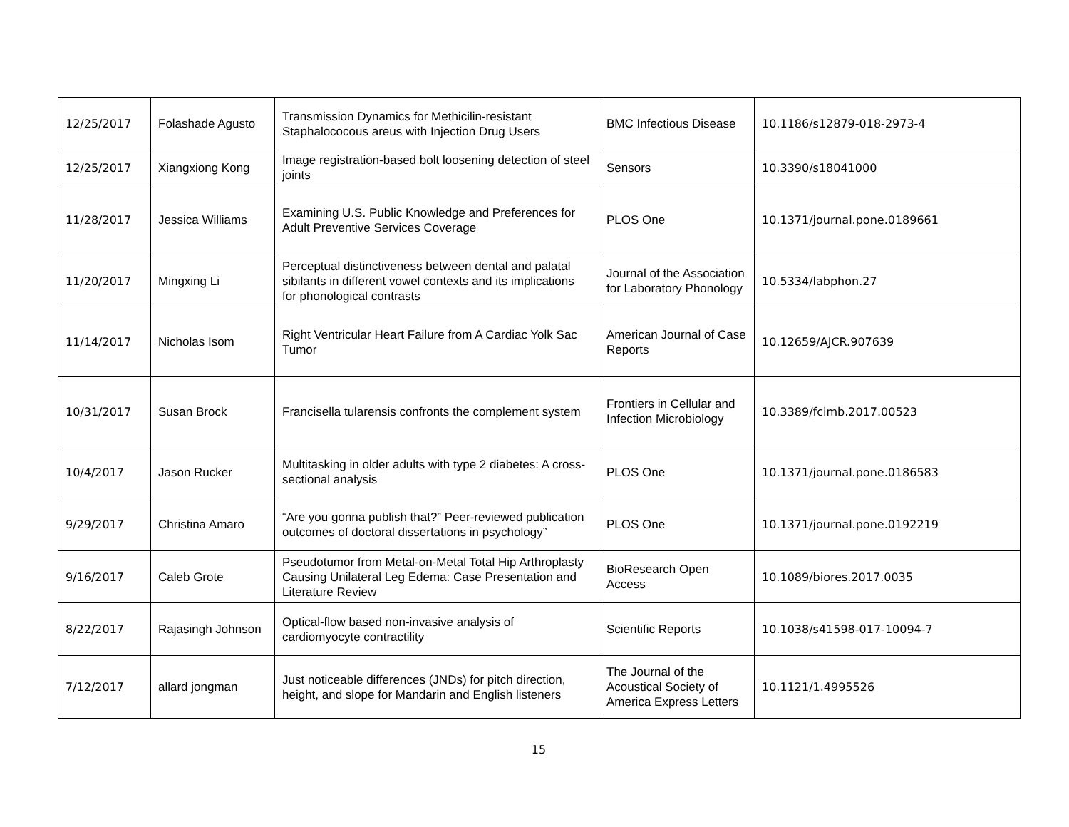| 12/25/2017 | Folashade Agusto | Transmission Dynamics for Methicilin-resistant Staphalococous areus with Injection Drug Users | BMC Infectious Disease | 10.1186/s12879-018-2973-4 |
| 12/25/2017 | Xiangxiong Kong | Image registration-based bolt loosening detection of steel joints | Sensors | 10.3390/s18041000 |
| 11/28/2017 | Jessica Williams | Examining U.S. Public Knowledge and Preferences for Adult Preventive Services Coverage | PLOS One | 10.1371/journal.pone.0189661 |
| 11/20/2017 | Mingxing Li | Perceptual distinctiveness between dental and palatal sibilants in different vowel contexts and its implications for phonological contrasts | Journal of the Association for Laboratory Phonology | 10.5334/labphon.27 |
| 11/14/2017 | Nicholas Isom | Right Ventricular Heart Failure from A Cardiac Yolk Sac Tumor | American Journal of Case Reports | 10.12659/AJCR.907639 |
| 10/31/2017 | Susan Brock | Francisella tularensis confronts the complement system | Frontiers in Cellular and Infection Microbiology | 10.3389/fcimb.2017.00523 |
| 10/4/2017 | Jason Rucker | Multitasking in older adults with type 2 diabetes: A cross-sectional analysis | PLOS One | 10.1371/journal.pone.0186583 |
| 9/29/2017 | Christina Amaro | “Are you gonna publish that?” Peer-reviewed publication outcomes of doctoral dissertations in psychology” | PLOS One | 10.1371/journal.pone.0192219 |
| 9/16/2017 | Caleb Grote | Pseudotumor from Metal-on-Metal Total Hip Arthroplasty Causing Unilateral Leg Edema: Case Presentation and Literature Review | BioResearch Open Access | 10.1089/biores.2017.0035 |
| 8/22/2017 | Rajasingh Johnson | Optical-flow based non-invasive analysis of cardiomyocyte contractility | Scientific Reports | 10.1038/s41598-017-10094-7 |
| 7/12/2017 | allard jongman | Just noticeable differences (JNDs) for pitch direction, height, and slope for Mandarin and English listeners | The Journal of the Acoustical Society of America Express Letters | 10.1121/1.4995526 |
15